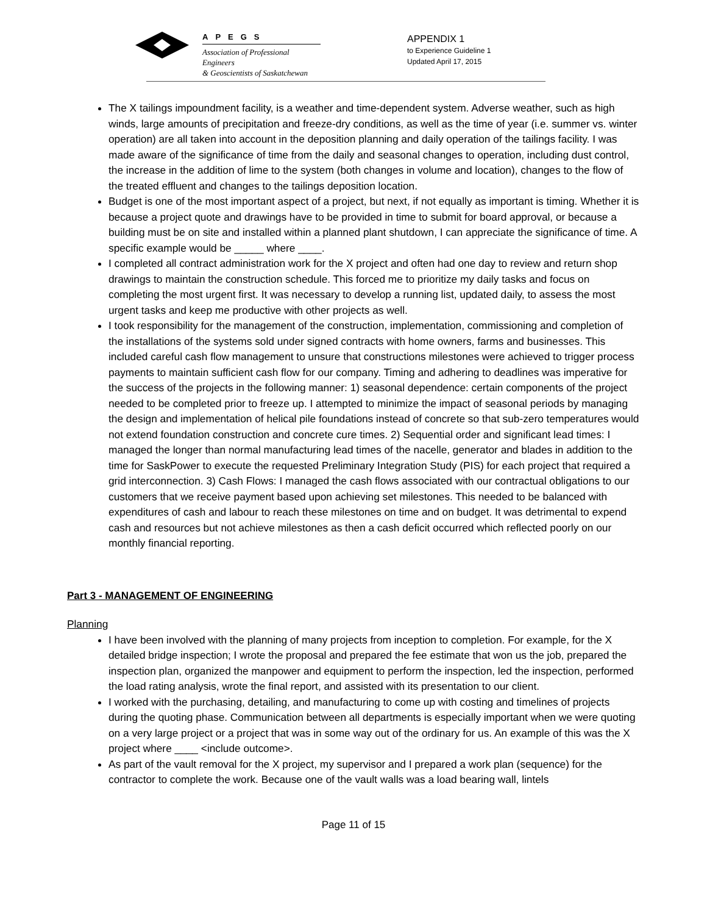APEGS
Association of Professional Engineers
& Geoscientists of Saskatchewan
APPENDIX 1
to Experience Guideline 1
Updated April 17, 2015
The X tailings impoundment facility, is a weather and time-dependent system. Adverse weather, such as high winds, large amounts of precipitation and freeze-dry conditions, as well as the time of year (i.e. summer vs. winter operation) are all taken into account in the deposition planning and daily operation of the tailings facility. I was made aware of the significance of time from the daily and seasonal changes to operation, including dust control, the increase in the addition of lime to the system (both changes in volume and location), changes to the flow of the treated effluent and changes to the tailings deposition location.
Budget is one of the most important aspect of a project, but next, if not equally as important is timing. Whether it is because a project quote and drawings have to be provided in time to submit for board approval, or because a building must be on site and installed within a planned plant shutdown, I can appreciate the significance of time. A specific example would be _____ where ____.
I completed all contract administration work for the X project and often had one day to review and return shop drawings to maintain the construction schedule. This forced me to prioritize my daily tasks and focus on completing the most urgent first. It was necessary to develop a running list, updated daily, to assess the most urgent tasks and keep me productive with other projects as well.
I took responsibility for the management of the construction, implementation, commissioning and completion of the installations of the systems sold under signed contracts with home owners, farms and businesses. This included careful cash flow management to unsure that constructions milestones were achieved to trigger process payments to maintain sufficient cash flow for our company. Timing and adhering to deadlines was imperative for the success of the projects in the following manner: 1) seasonal dependence: certain components of the project needed to be completed prior to freeze up. I attempted to minimize the impact of seasonal periods by managing the design and implementation of helical pile foundations instead of concrete so that sub-zero temperatures would not extend foundation construction and concrete cure times. 2) Sequential order and significant lead times: I managed the longer than normal manufacturing lead times of the nacelle, generator and blades in addition to the time for SaskPower to execute the requested Preliminary Integration Study (PIS) for each project that required a grid interconnection. 3) Cash Flows: I managed the cash flows associated with our contractual obligations to our customers that we receive payment based upon achieving set milestones. This needed to be balanced with expenditures of cash and labour to reach these milestones on time and on budget. It was detrimental to expend cash and resources but not achieve milestones as then a cash deficit occurred which reflected poorly on our monthly financial reporting.
Part 3 - MANAGEMENT OF ENGINEERING
Planning
I have been involved with the planning of many projects from inception to completion. For example, for the X detailed bridge inspection; I wrote the proposal and prepared the fee estimate that won us the job, prepared the inspection plan, organized the manpower and equipment to perform the inspection, led the inspection, performed the load rating analysis, wrote the final report, and assisted with its presentation to our client.
I worked with the purchasing, detailing, and manufacturing to come up with costing and timelines of projects during the quoting phase. Communication between all departments is especially important when we were quoting on a very large project or a project that was in some way out of the ordinary for us. An example of this was the X project where ____ <include outcome>.
As part of the vault removal for the X project, my supervisor and I prepared a work plan (sequence) for the contractor to complete the work. Because one of the vault walls was a load bearing wall, lintels
Page 11 of 15